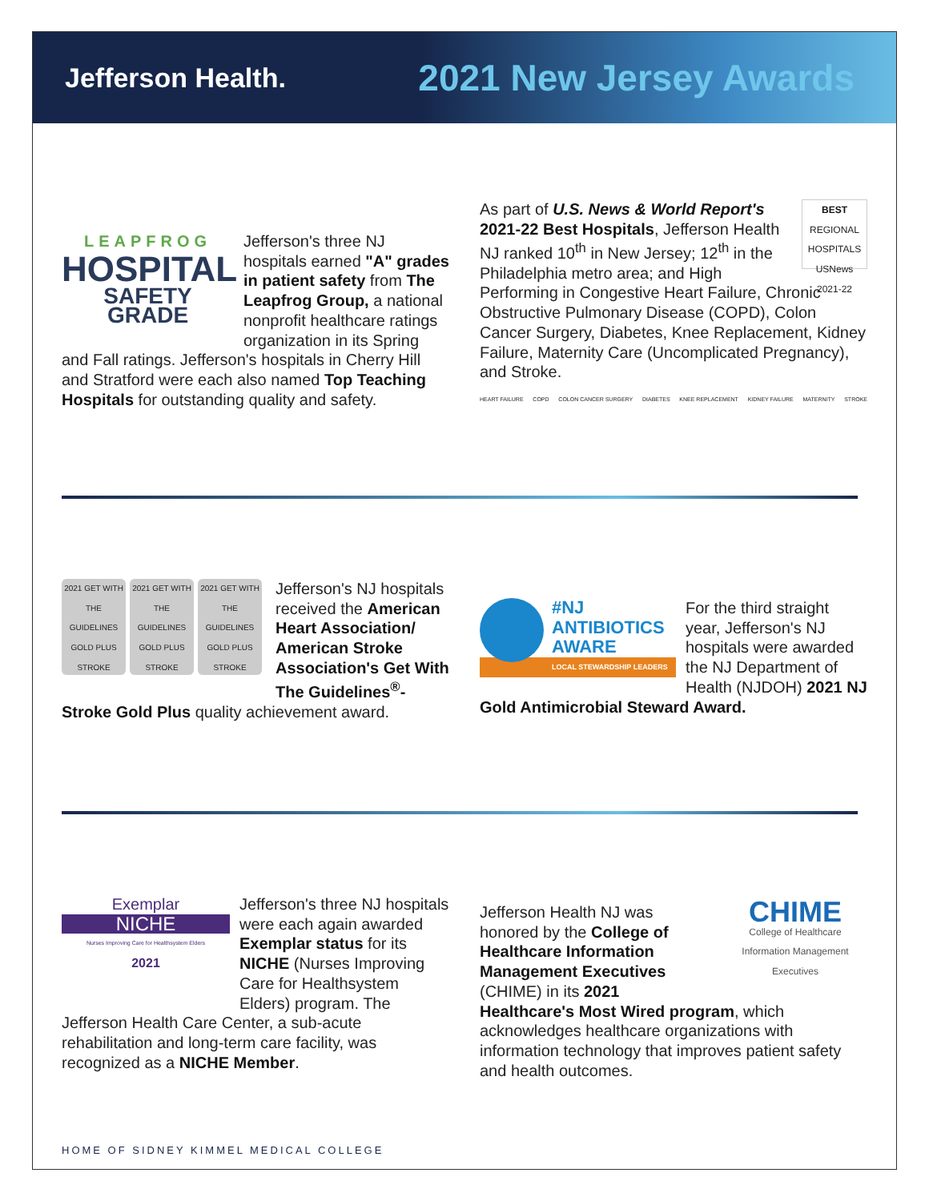Jefferson Health.
2021 New Jersey Awards
LEAPFROG
HOSPITAL
SAFETY GRADE
Jefferson's three NJ hospitals earned "A" grades in patient safety from The Leapfrog Group, a national nonprofit healthcare ratings organization in its Spring and Fall ratings. Jefferson's hospitals in Cherry Hill and Stratford were each also named Top Teaching Hospitals for outstanding quality and safety.
BEST
REGIONAL HOSPITALS
USNews
2021-22
As part of U.S. News & World Report's 2021-22 Best Hospitals, Jefferson Health NJ ranked 10<sup>th</sup> in New Jersey; 12<sup>th</sup> in the Philadelphia metro area; and High Performing in Congestive Heart Failure, Chronic Obstructive Pulmonary Disease (COPD), Colon Cancer Surgery, Diabetes, Knee Replacement, Kidney Failure, Maternity Care (Uncomplicated Pregnancy), and Stroke.
HEART FAILURE COPD COLON CANCER SURGERY DIABETES KNEE REPLACEMENT KIDNEY FAILURE MATERNITY STROKE
2021 GET WITH THE GUIDELINES GOLD PLUS STROKE 2021 GET WITH THE GUIDELINES GOLD PLUS STROKE 2021 GET WITH THE GUIDELINES GOLD PLUS STROKE
Jefferson's NJ hospitals received the American Heart Association/ American Stroke Association's Get With The Guidelines<sup>®</sup>-Stroke Gold Plus quality achievement award.
#NJ
ANTIBIOTICS
AWARE
LOCAL STEWARDSHIP LEADERS
For the third straight year, Jefferson's NJ hospitals were awarded the NJ Department of Health (NJDOH) 2021 NJ Gold Antimicrobial Steward Award.
Exemplar
NICHE
Nurses Improving Care for Healthsystem Elders
2021
Jefferson's three NJ hospitals were each again awarded Exemplar status for its NICHE (Nurses Improving Care for Healthsystem Elders) program. The Jefferson Health Care Center, a sub-acute rehabilitation and long-term care facility, was recognized as a NICHE Member.
CHIME
College of Healthcare
Information Management Executives
Jefferson Health NJ was honored by the College of Healthcare Information Management Executives (CHIME) in its 2021 Healthcare's Most Wired program, which acknowledges healthcare organizations with information technology that improves patient safety and health outcomes.
HOME OF SIDNEY KIMMEL MEDICAL COLLEGE